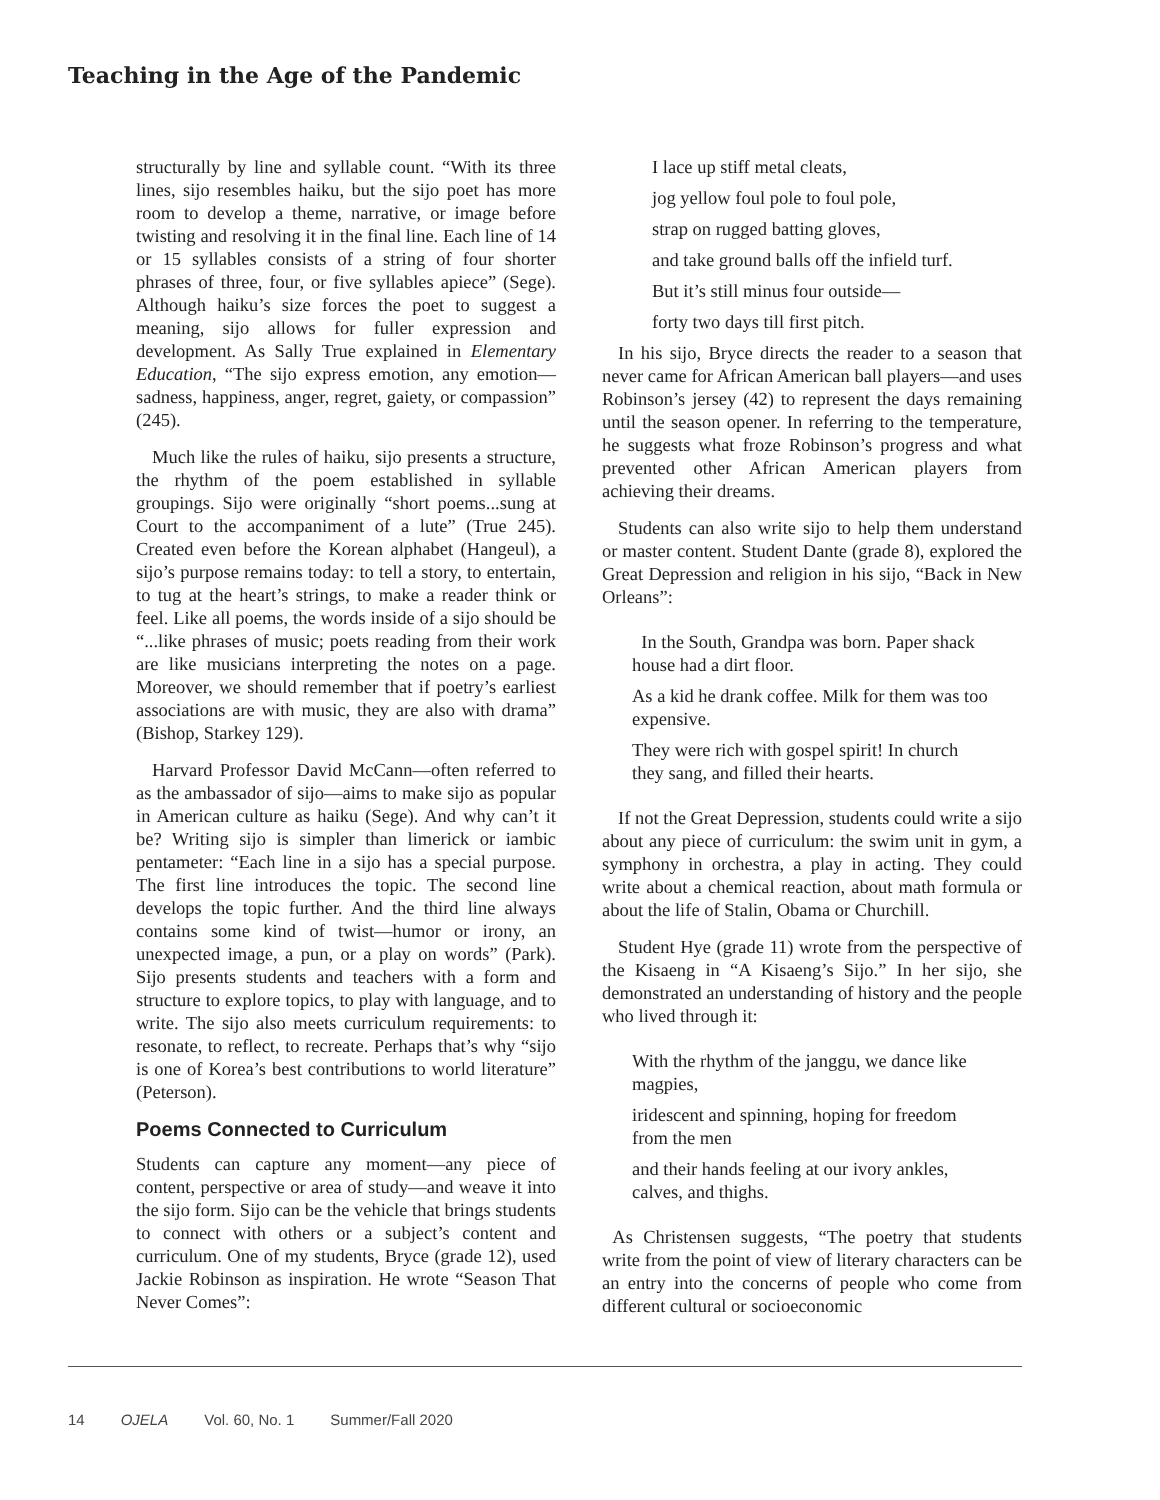Teaching in the Age of the Pandemic
structurally by line and syllable count. “With its three lines, sijo resembles haiku, but the sijo poet has more room to develop a theme, narrative, or image before twisting and resolving it in the final line. Each line of 14 or 15 syllables consists of a string of four shorter phrases of three, four, or five syllables apiece” (Sege). Although haiku’s size forces the poet to suggest a meaning, sijo allows for fuller expression and development. As Sally True explained in Elementary Education, “The sijo express emotion, any emotion—sadness, happiness, anger, regret, gaiety, or compassion” (245).
Much like the rules of haiku, sijo presents a structure, the rhythm of the poem established in syllable groupings. Sijo were originally “short poems...sung at Court to the accompaniment of a lute” (True 245). Created even before the Korean alphabet (Hangeul), a sijo’s purpose remains today: to tell a story, to entertain, to tug at the heart’s strings, to make a reader think or feel. Like all poems, the words inside of a sijo should be “...like phrases of music; poets reading from their work are like musicians interpreting the notes on a page. Moreover, we should remember that if poetry’s earliest associations are with music, they are also with drama” (Bishop, Starkey 129).
Harvard Professor David McCann—often referred to as the ambassador of sijo—aims to make sijo as popular in American culture as haiku (Sege). And why can’t it be? Writing sijo is simpler than limerick or iambic pentameter: “Each line in a sijo has a special purpose. The first line introduces the topic. The second line develops the topic further. And the third line always contains some kind of twist—humor or irony, an unexpected image, a pun, or a play on words” (Park). Sijo presents students and teachers with a form and structure to explore topics, to play with language, and to write. The sijo also meets curriculum requirements: to resonate, to reflect, to recreate. Perhaps that’s why “sijo is one of Korea’s best contributions to world literature” (Peterson).
Poems Connected to Curriculum
Students can capture any moment—any piece of content, perspective or area of study—and weave it into the sijo form. Sijo can be the vehicle that brings students to connect with others or a subject’s content and curriculum. One of my students, Bryce (grade 12), used Jackie Robinson as inspiration. He wrote “Season That Never Comes”:
I lace up stiff metal cleats,
jog yellow foul pole to foul pole,
strap on rugged batting gloves,
and take ground balls off the infield turf.
But it’s still minus four outside—
forty two days till first pitch.
In his sijo, Bryce directs the reader to a season that never came for African American ball players—and uses Robinson’s jersey (42) to represent the days remaining until the season opener. In referring to the temperature, he suggests what froze Robinson’s progress and what prevented other African American players from achieving their dreams.
Students can also write sijo to help them understand or master content. Student Dante (grade 8), explored the Great Depression and religion in his sijo, “Back in New Orleans”:
In the South, Grandpa was born. Paper shack house had a dirt floor.
As a kid he drank coffee. Milk for them was too expensive.
They were rich with gospel spirit! In church they sang, and filled their hearts.
If not the Great Depression, students could write a sijo about any piece of curriculum: the swim unit in gym, a symphony in orchestra, a play in acting. They could write about a chemical reaction, about math formula or about the life of Stalin, Obama or Churchill.
Student Hye (grade 11) wrote from the perspective of the Kisaeng in “A Kisaeng’s Sijo.” In her sijo, she demonstrated an understanding of history and the people who lived through it:
With the rhythm of the janggu, we dance like magpies,
iridescent and spinning, hoping for freedom from the men
and their hands feeling at our ivory ankles, calves, and thighs.
As Christensen suggests, “The poetry that students write from the point of view of literary characters can be an entry into the concerns of people who come from different cultural or socioeconomic
14 OJELA Vol. 60, No. 1 Summer/Fall 2020